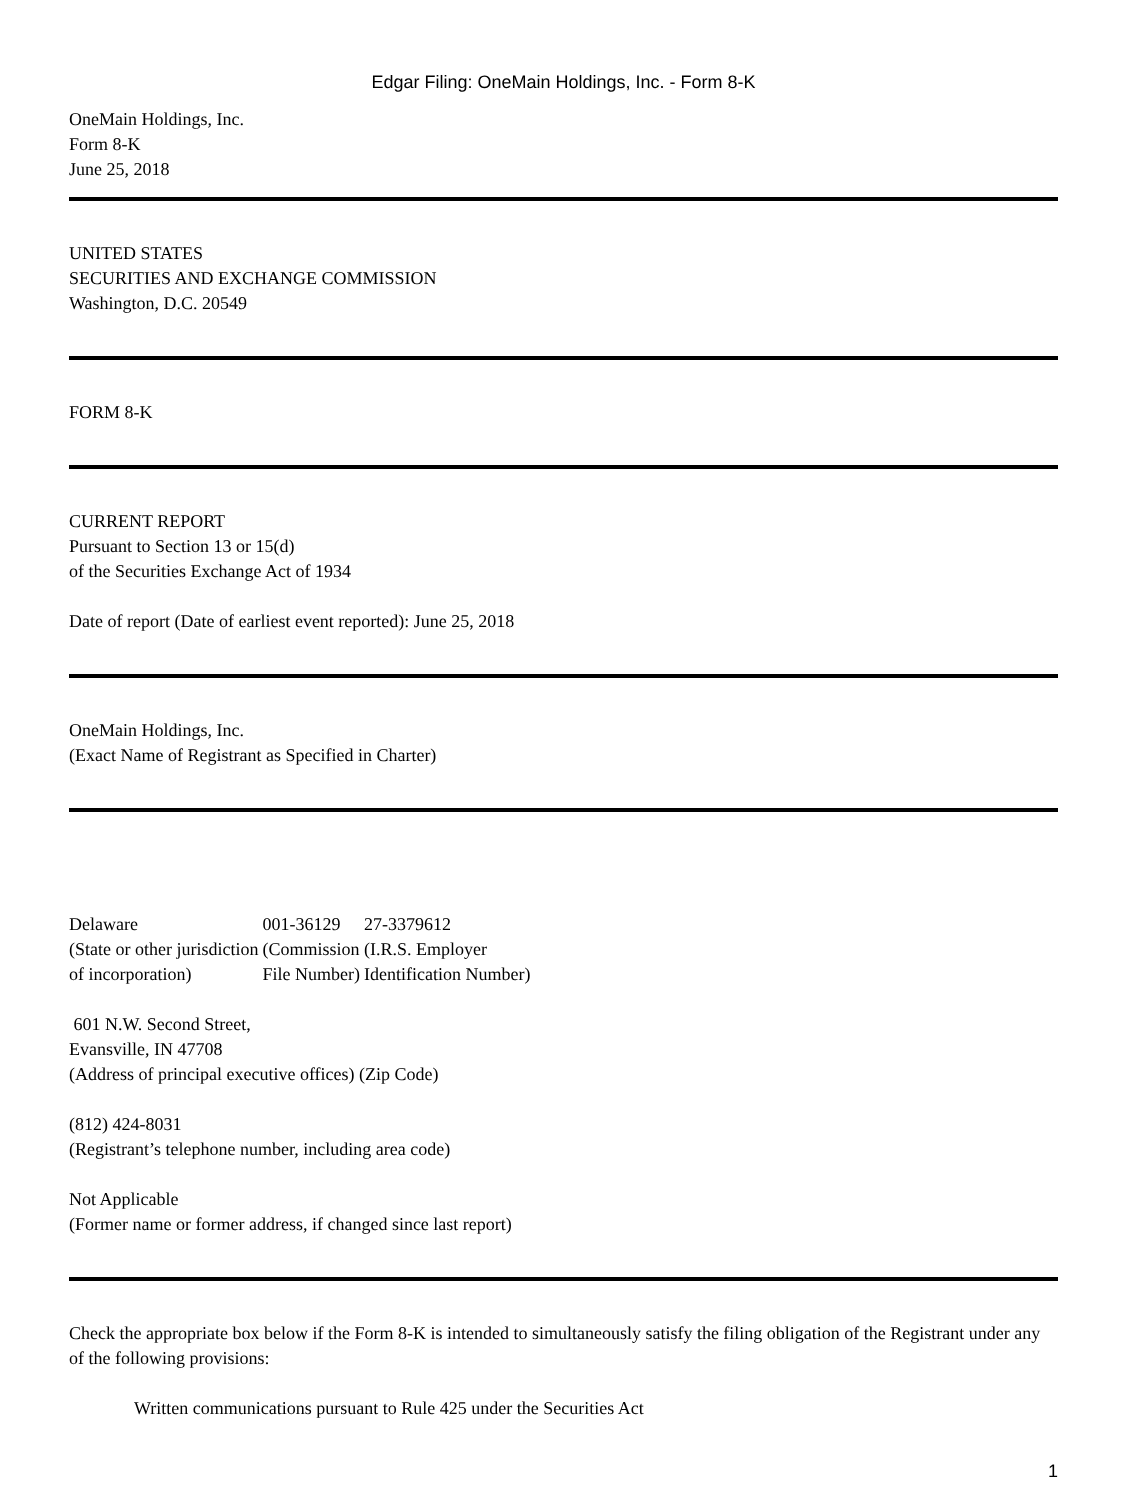Edgar Filing: OneMain Holdings, Inc. - Form 8-K
OneMain Holdings, Inc.
Form 8-K
June 25, 2018
UNITED STATES
SECURITIES AND EXCHANGE COMMISSION
Washington, D.C. 20549
FORM 8-K
CURRENT REPORT
Pursuant to Section 13 or 15(d)
of the Securities Exchange Act of 1934
Date of report (Date of earliest event reported): June 25, 2018
OneMain Holdings, Inc.
(Exact Name of Registrant as Specified in Charter)
| Delaware | 001-36129 | 27-3379612 |
| (State or other jurisdiction of incorporation) | (Commission File Number) | (I.R.S. Employer Identification Number) |
601 N.W. Second Street,
Evansville, IN 47708
(Address of principal executive offices) (Zip Code)
(812) 424-8031
(Registrant’s telephone number, including area code)
Not Applicable
(Former name or former address, if changed since last report)
Check the appropriate box below if the Form 8-K is intended to simultaneously satisfy the filing obligation of the Registrant under any of the following provisions:
Written communications pursuant to Rule 425 under the Securities Act
1